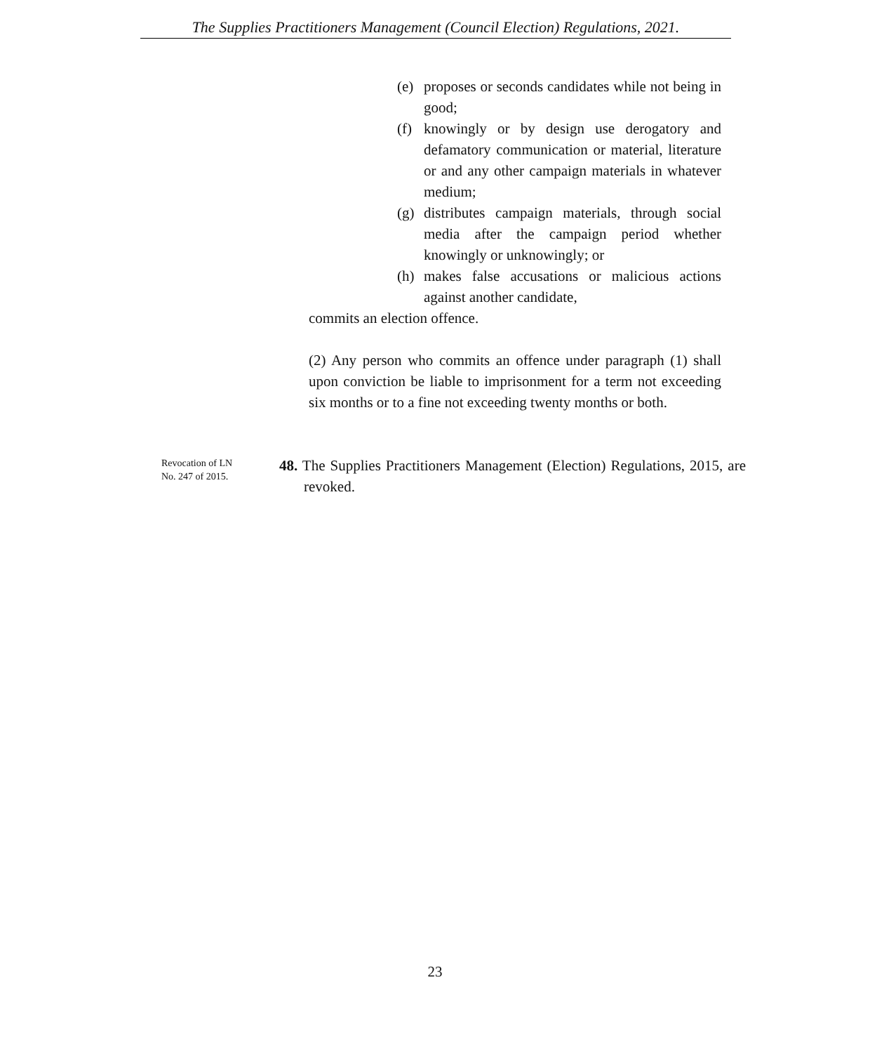The Supplies Practitioners Management (Council Election) Regulations, 2021.
(e) proposes or seconds candidates while not being in good;
(f) knowingly or by design use derogatory and defamatory communication or material, literature or and any other campaign materials in whatever medium;
(g) distributes campaign materials, through social media after the campaign period whether knowingly or unknowingly; or
(h) makes false accusations or malicious actions against another candidate,
commits an election offence.
(2) Any person who commits an offence under paragraph (1) shall upon conviction be liable to imprisonment for a term not exceeding six months or to a fine not exceeding twenty months or both.
Revocation of LN
No. 247 of 2015.
48. The Supplies Practitioners Management (Election) Regulations, 2015, are revoked.
23